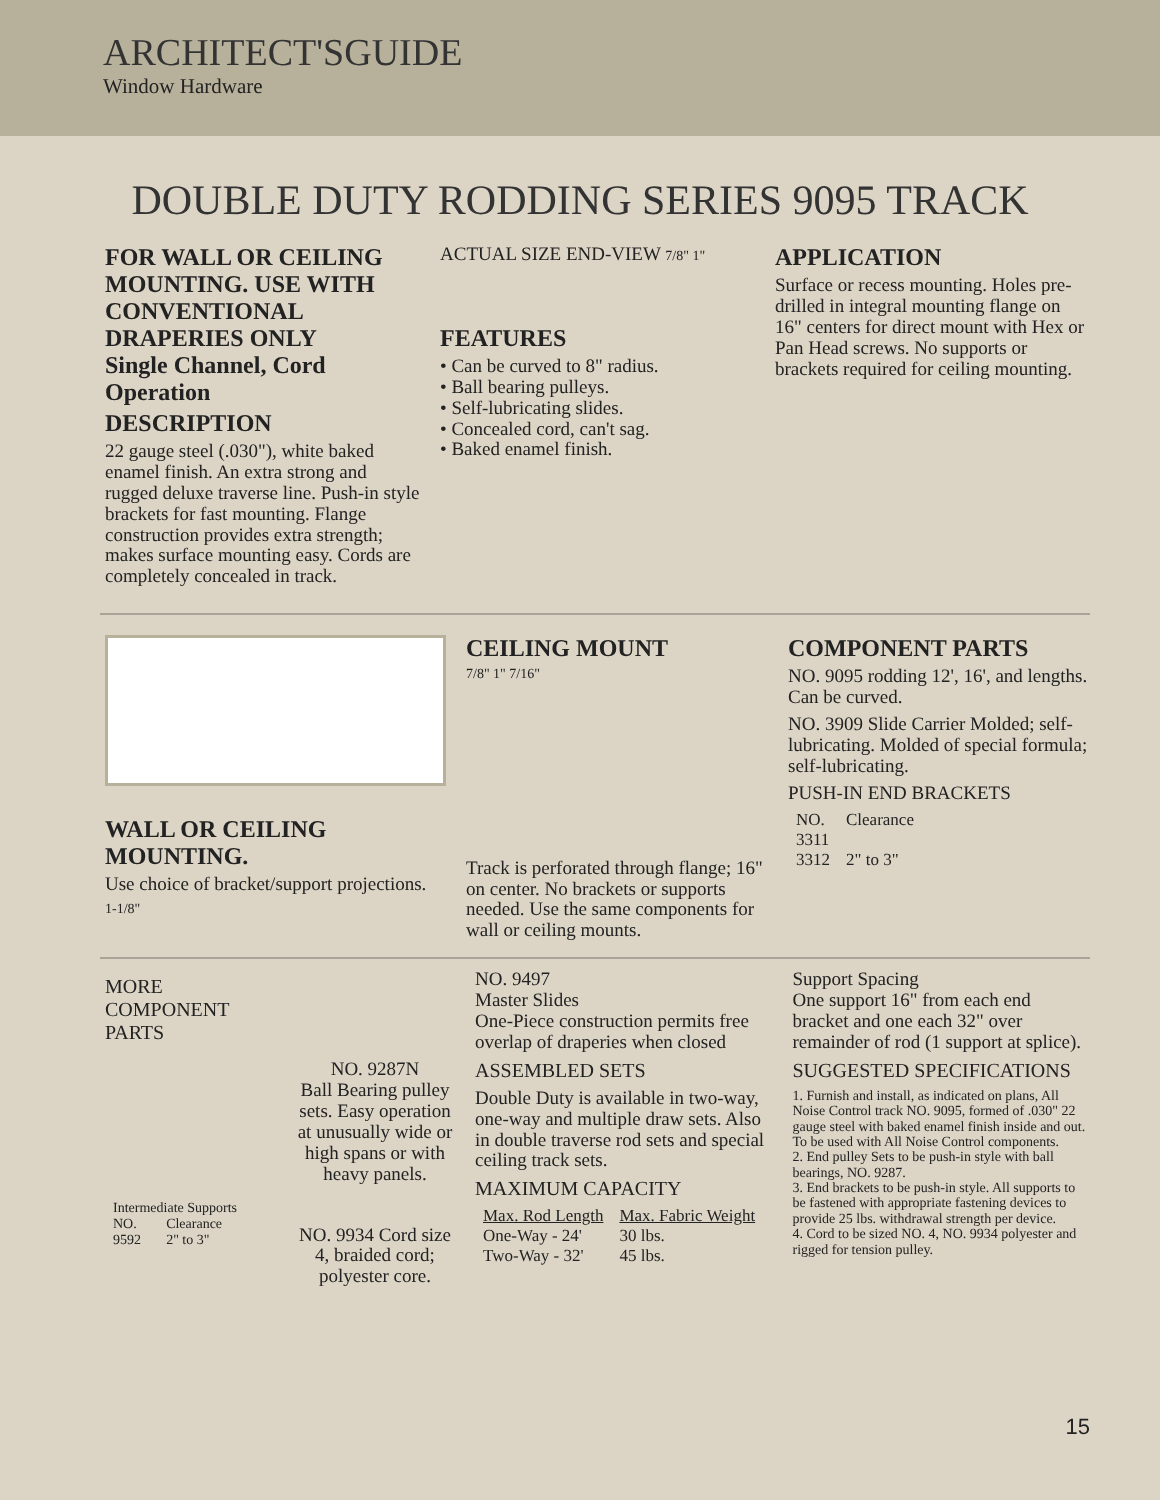ARCHITECT'SGUIDE
Window Hardware
DOUBLE DUTY RODDING SERIES 9095 TRACK
FOR WALL OR CEILING MOUNTING. USE WITH CONVENTIONAL DRAPERIES ONLY
Single Channel, Cord Operation
DESCRIPTION
22 gauge steel (.030"), white baked enamel finish. An extra strong and rugged deluxe traverse line. Push-in style brackets for fast mounting. Flange construction provides extra strength; makes surface mounting easy. Cords are completely concealed in track.
ACTUAL SIZE END-VIEW 7/8" 1"
FEATURES
• Can be curved to 8" radius.
• Ball bearing pulleys.
• Self-lubricating slides.
• Concealed cord, can't sag.
• Baked enamel finish.
APPLICATION
Surface or recess mounting. Holes pre-drilled in integral mounting flange on 16" centers for direct mount with Hex or Pan Head screws. No supports or brackets required for ceiling mounting.
WALL OR CEILING MOUNTING.
Use choice of bracket/support projections.
1-1/8"
CEILING MOUNT
7/8" 1" 7/16"
Track is perforated through flange; 16" on center. No brackets or supports needed. Use the same components for wall or ceiling mounts.
COMPONENT PARTS
NO. 9095 rodding 12', 16', and lengths. Can be curved.
NO. 3909 Slide Carrier Molded; self-lubricating. Molded of special formula; self-lubricating.
PUSH-IN END BRACKETS
| NO. | Clearance |
| --- | --- |
| 3311 | |
| 3312 | 2" to 3" |
MORE COMPONENT PARTS
| Intermediate Supports | |
| --- | --- |
| NO. | Clearance |
| 9592 | 2" to 3" |
NO. 9287N
Ball Bearing pulley sets. Easy operation at unusually wide or high spans or with heavy panels.
NO. 9934 Cord size 4, braided cord; polyester core.
NO. 9497
Master Slides
One-Piece construction permits free overlap of draperies when closed
ASSEMBLED SETS
Double Duty is available in two-way, one-way and multiple draw sets. Also in double traverse rod sets and special ceiling track sets.
MAXIMUM CAPACITY
| Max. Rod Length | Max. Fabric Weight |
| --- | --- |
| One-Way - 24' | 30 lbs. |
| Two-Way - 32' | 45 lbs. |
Support Spacing
One support 16" from each end bracket and one each 32" over remainder of rod (1 support at splice).
SUGGESTED SPECIFICATIONS
1. Furnish and install, as indicated on plans, All Noise Control track NO. 9095, formed of .030" 22 gauge steel with baked enamel finish inside and out. To be used with All Noise Control components.
2. End pulley Sets to be push-in style with ball bearings, NO. 9287.
3. End brackets to be push-in style. All supports to be fastened with appropriate fastening devices to provide 25 lbs. withdrawal strength per device.
4. Cord to be sized NO. 4, NO. 9934 polyester and rigged for tension pulley.
15